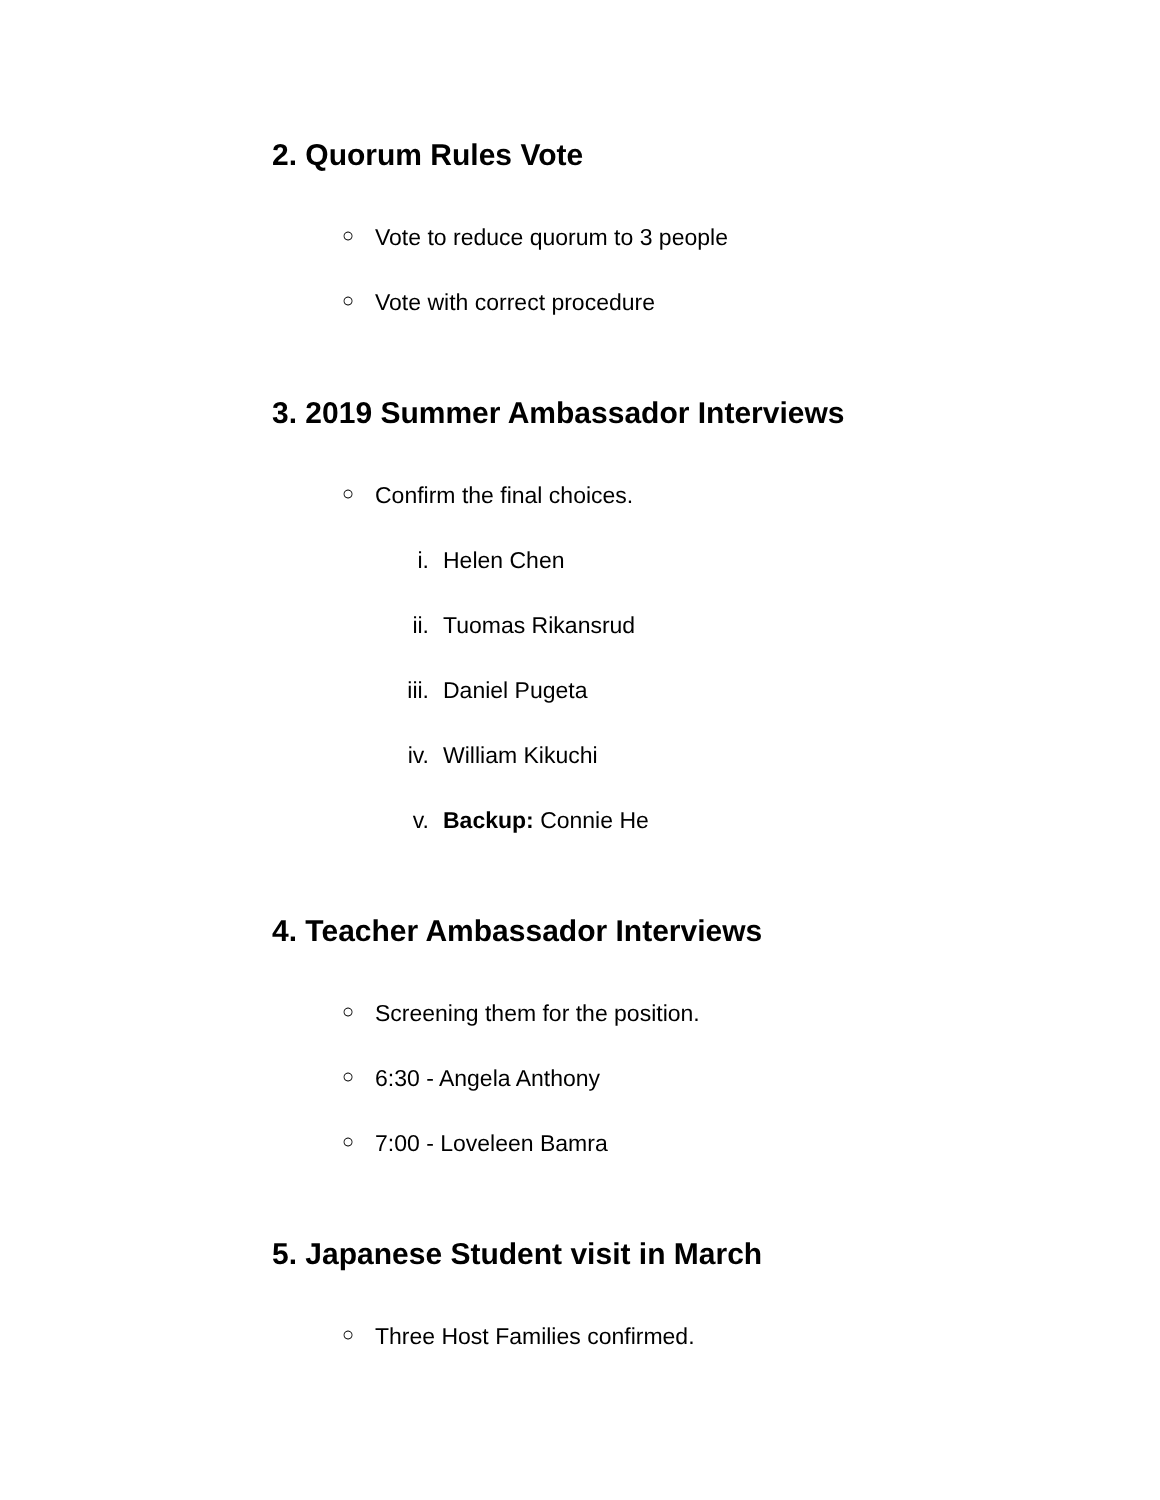2. Quorum Rules Vote
○ Vote to reduce quorum to 3 people
○ Vote with correct procedure
3. 2019 Summer Ambassador Interviews
○ Confirm the final choices.
i. Helen Chen
ii. Tuomas Rikansrud
iii. Daniel Pugeta
iv. William Kikuchi
v. Backup: Connie He
4. Teacher Ambassador Interviews
○ Screening them for the position.
○ 6:30 - Angela Anthony
○ 7:00 - Loveleen Bamra
5. Japanese Student visit in March
○ Three Host Families confirmed.